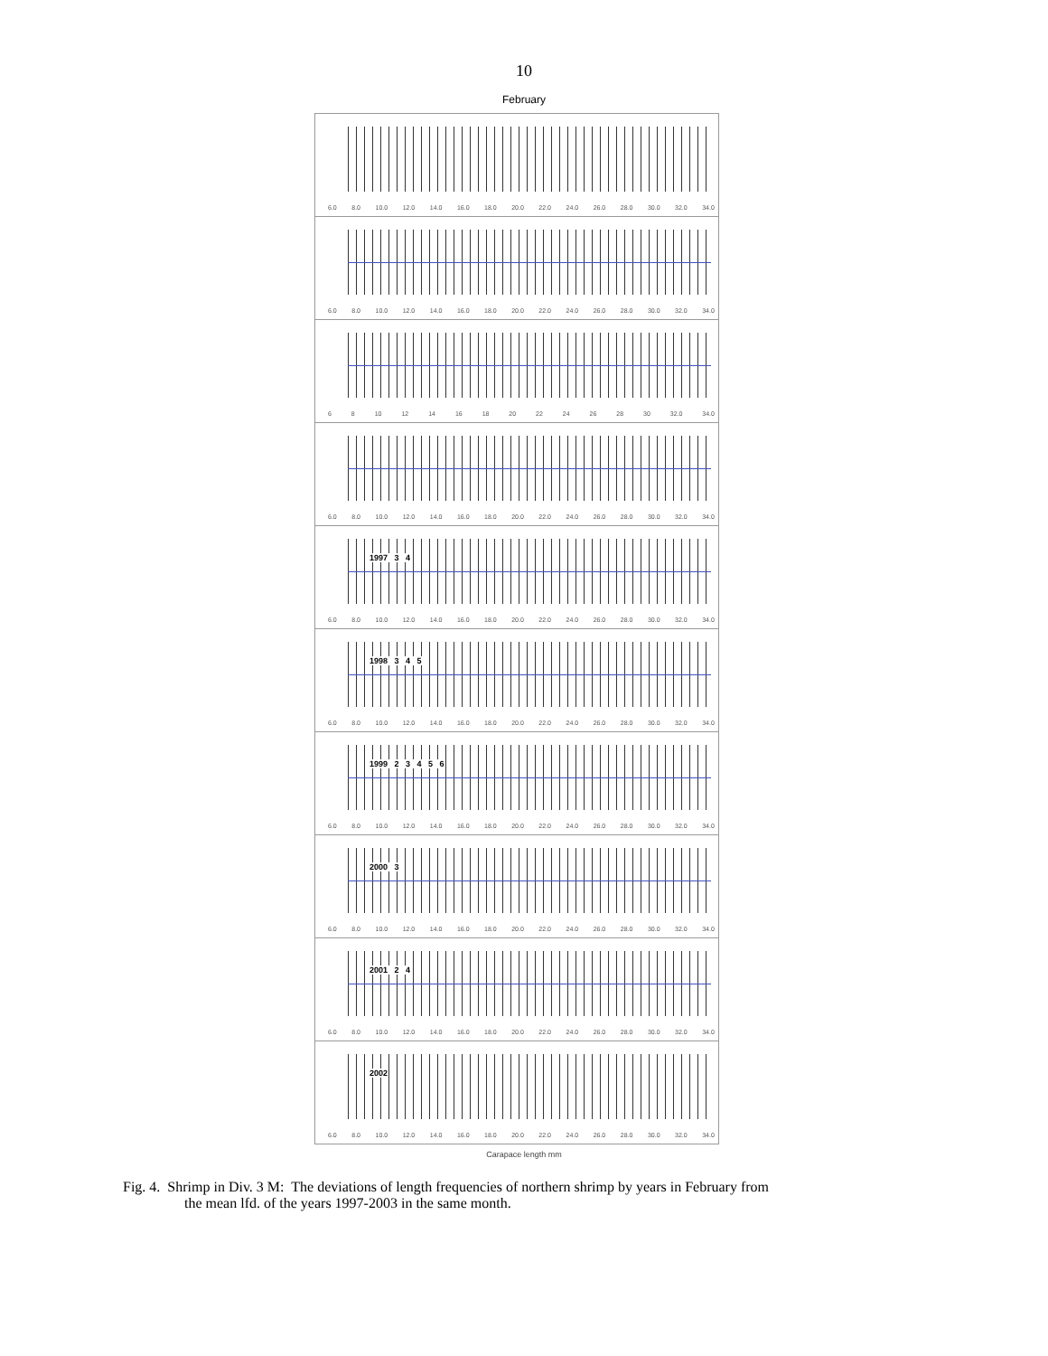10
February
6.0 8.0 10.0 12.0 14.0 16.0 18.0 20.0 22.0 24.0 26.0 28.0 30.0 32.0 34.0
6.0 8.0 10.0 12.0 14.0 16.0 18.0 20.0 22.0 24.0 26.0 28.0 30.0 32.0 34.0
6 8 10 12 14 16 18 20 22 24 26 28 30 32.0 34.0
6.0 8.0 10.0 12.0 14.0 16.0 18.0 20.0 22.0 24.0 26.0 28.0 30.0 32.0 34.0
1997 3 4
6.0 8.0 10.0 12.0 14.0 16.0 18.0 20.0 22.0 24.0 26.0 28.0 30.0 32.0 34.0
1998 3 4 5
6.0 8.0 10.0 12.0 14.0 16.0 18.0 20.0 22.0 24.0 26.0 28.0 30.0 32.0 34.0
1999 2 3 4 5 6
6.0 8.0 10.0 12.0 14.0 16.0 18.0 20.0 22.0 24.0 26.0 28.0 30.0 32.0 34.0
2000 3
6.0 8.0 10.0 12.0 14.0 16.0 18.0 20.0 22.0 24.0 26.0 28.0 30.0 32.0 34.0
2001 2 4
6.0 8.0 10.0 12.0 14.0 16.0 18.0 20.0 22.0 24.0 26.0 28.0 30.0 32.0 34.0
2002
6.0 8.0 10.0 12.0 14.0 16.0 18.0 20.0 22.0 24.0 26.0 28.0 30.0 32.0 34.0
Carapace length mm
Fig. 4. Shrimp in Div. 3 M: The deviations of length frequencies of northern shrimp by years in February from
the mean lfd. of the years 1997-2003 in the same month.